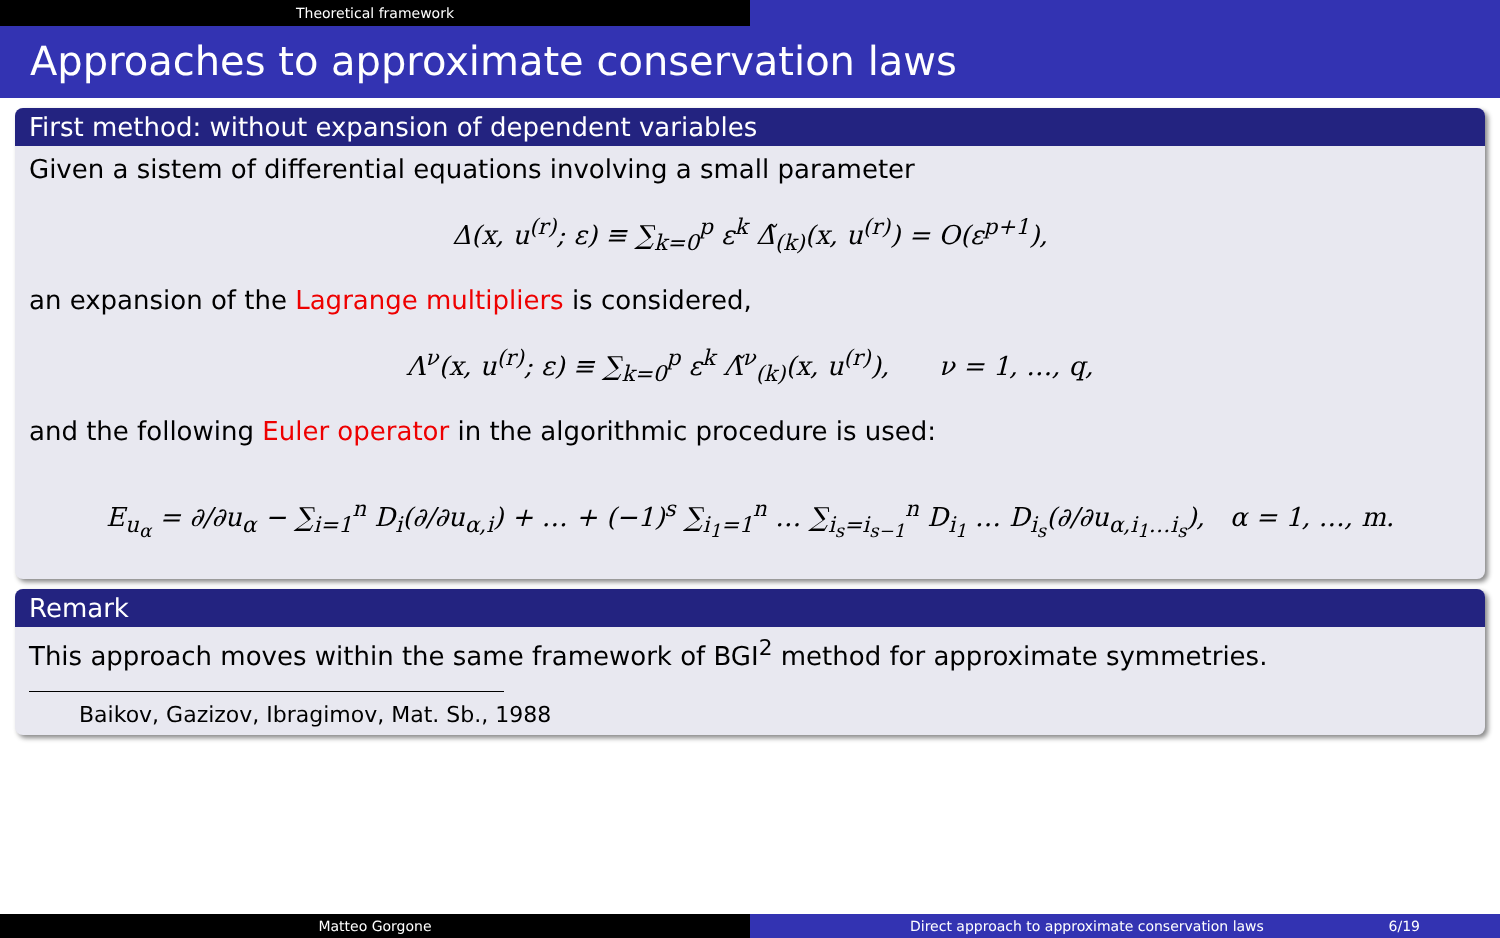Theoretical framework
Approaches to approximate conservation laws
First method: without expansion of dependent variables
Given a sistem of differential equations involving a small parameter
Δ(x, u<sup>(r)</sup>; ε) ≡ ∑<sub>k=0</sub><sup>p</sup> ε<sup>k</sup> Δ̃<sub>(k)</sub>(x, u<sup>(r)</sup>) = O(ε<sup>p+1</sup>),
an expansion of the Lagrange multipliers is considered,
Λ<sup>ν</sup>(x, u<sup>(r)</sup>; ε) ≡ ∑<sub>k=0</sub><sup>p</sup> ε<sup>k</sup> Λ̃<sup>ν</sup><sub>(k)</sub>(x, u<sup>(r)</sup>), ν = 1, …, q,
and the following Euler operator in the algorithmic procedure is used:
E<sub>u<sub>α</sub></sub> = ∂/∂u<sub>α</sub> − ∑<sub>i=1</sub><sup>n</sup> D<sub>i</sub>(∂/∂u<sub>α,i</sub>) + … + (−1)<sup>s</sup> ∑<sub>i<sub>1</sub>=1</sub><sup>n</sup> … ∑<sub>i<sub>s</sub>=i<sub>s−1</sub></sub><sup>n</sup> D<sub>i<sub>1</sub></sub> … D<sub>i<sub>s</sub></sub>(∂/∂u<sub>α,i<sub>1</sub>…i<sub>s</sub></sub>), α = 1, …, m.
Remark
This approach moves within the same framework of BGI<sup>2</sup> method for approximate symmetries.
Baikov, Gazizov, Ibragimov, Mat. Sb., 1988
Matteo Gorgone Direct approach to approximate conservation laws 6/19